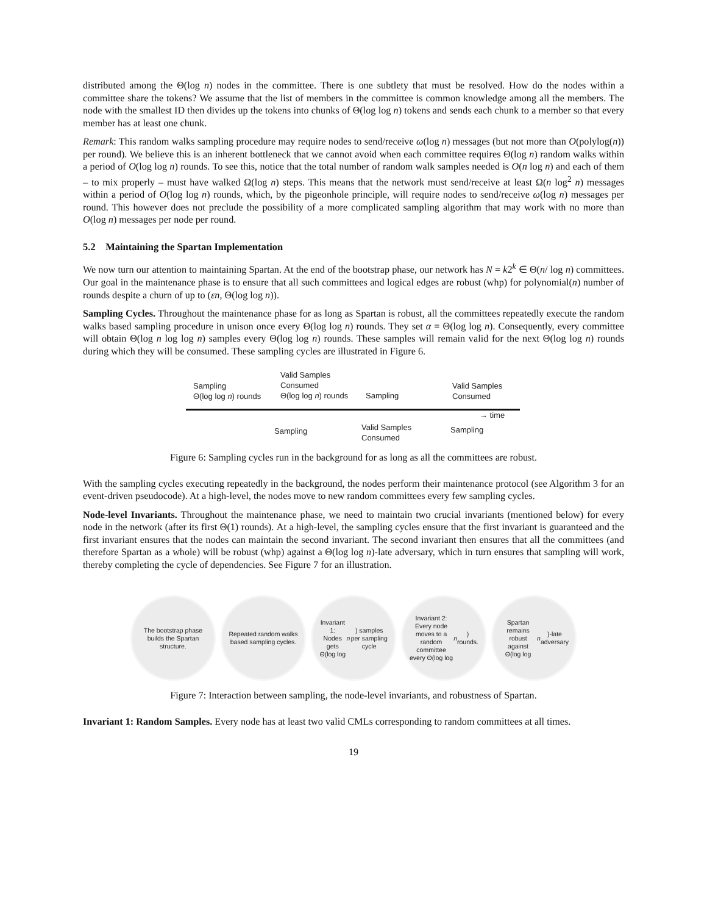distributed among the Θ(log n) nodes in the committee. There is one subtlety that must be resolved. How do the nodes within a committee share the tokens? We assume that the list of members in the committee is common knowledge among all the members. The node with the smallest ID then divides up the tokens into chunks of Θ(log log n) tokens and sends each chunk to a member so that every member has at least one chunk.
Remark: This random walks sampling procedure may require nodes to send/receive ω(log n) messages (but not more than O(polylog(n)) per round). We believe this is an inherent bottleneck that we cannot avoid when each committee requires Θ(log n) random walks within a period of O(log log n) rounds. To see this, notice that the total number of random walk samples needed is O(n log n) and each of them – to mix properly – must have walked Ω(log n) steps. This means that the network must send/receive at least Ω(n log<sup>2</sup> n) messages within a period of O(log log n) rounds, which, by the pigeonhole principle, will require nodes to send/receive ω(log n) messages per round. This however does not preclude the possibility of a more complicated sampling algorithm that may work with no more than O(log n) messages per node per round.
5.2 Maintaining the Spartan Implementation
We now turn our attention to maintaining Spartan. At the end of the bootstrap phase, our network has N = k2<sup>k</sup> ∈ Θ(n/ log n) committees. Our goal in the maintenance phase is to ensure that all such committees and logical edges are robust (whp) for polynomial(n) number of rounds despite a churn of up to (εn, Θ(log log n)).
Sampling Cycles. Throughout the maintenance phase for as long as Spartan is robust, all the committees repeatedly execute the random walks based sampling procedure in unison once every Θ(log log n) rounds. They set α = Θ(log log n). Consequently, every committee will obtain Θ(log n log log n) samples every Θ(log log n) rounds. These samples will remain valid for the next Θ(log log n) rounds during which they will be consumed. These sampling cycles are illustrated in Figure 6.
Sampling
Θ(log log n) rounds
Valid Samples
Consumed
Θ(log log n) rounds
Sampling
Valid Samples
Consumed
→ time
Sampling
Valid Samples
Consumed
Sampling
Figure 6: Sampling cycles run in the background for as long as all the committees are robust.
With the sampling cycles executing repeatedly in the background, the nodes perform their maintenance protocol (see Algorithm 3 for an event-driven pseudocode). At a high-level, the nodes move to new random committees every few sampling cycles.
Node-level Invariants. Throughout the maintenance phase, we need to maintain two crucial invariants (mentioned below) for every node in the network (after its first Θ(1) rounds). At a high-level, the sampling cycles ensure that the first invariant is guaranteed and the first invariant ensures that the nodes can maintain the second invariant. The second invariant then ensures that all the committees (and therefore Spartan as a whole) will be robust (whp) against a Θ(log log n)-late adversary, which in turn ensures that sampling will work, thereby completing the cycle of dependencies. See Figure 7 for an illustration.
The bootstrap phase builds the Spartan structure.
Repeated random walks based sampling cycles.
Invariant 1:
Nodes gets Θ(log log n) samples per sampling cycle
Invariant 2:
Every node moves to a random committee every Θ(log log n) rounds.
Spartan remains robust against Θ(log log n)-late adversary
Figure 7: Interaction between sampling, the node-level invariants, and robustness of Spartan.
Invariant 1: Random Samples. Every node has at least two valid CMLs corresponding to random committees at all times.
19